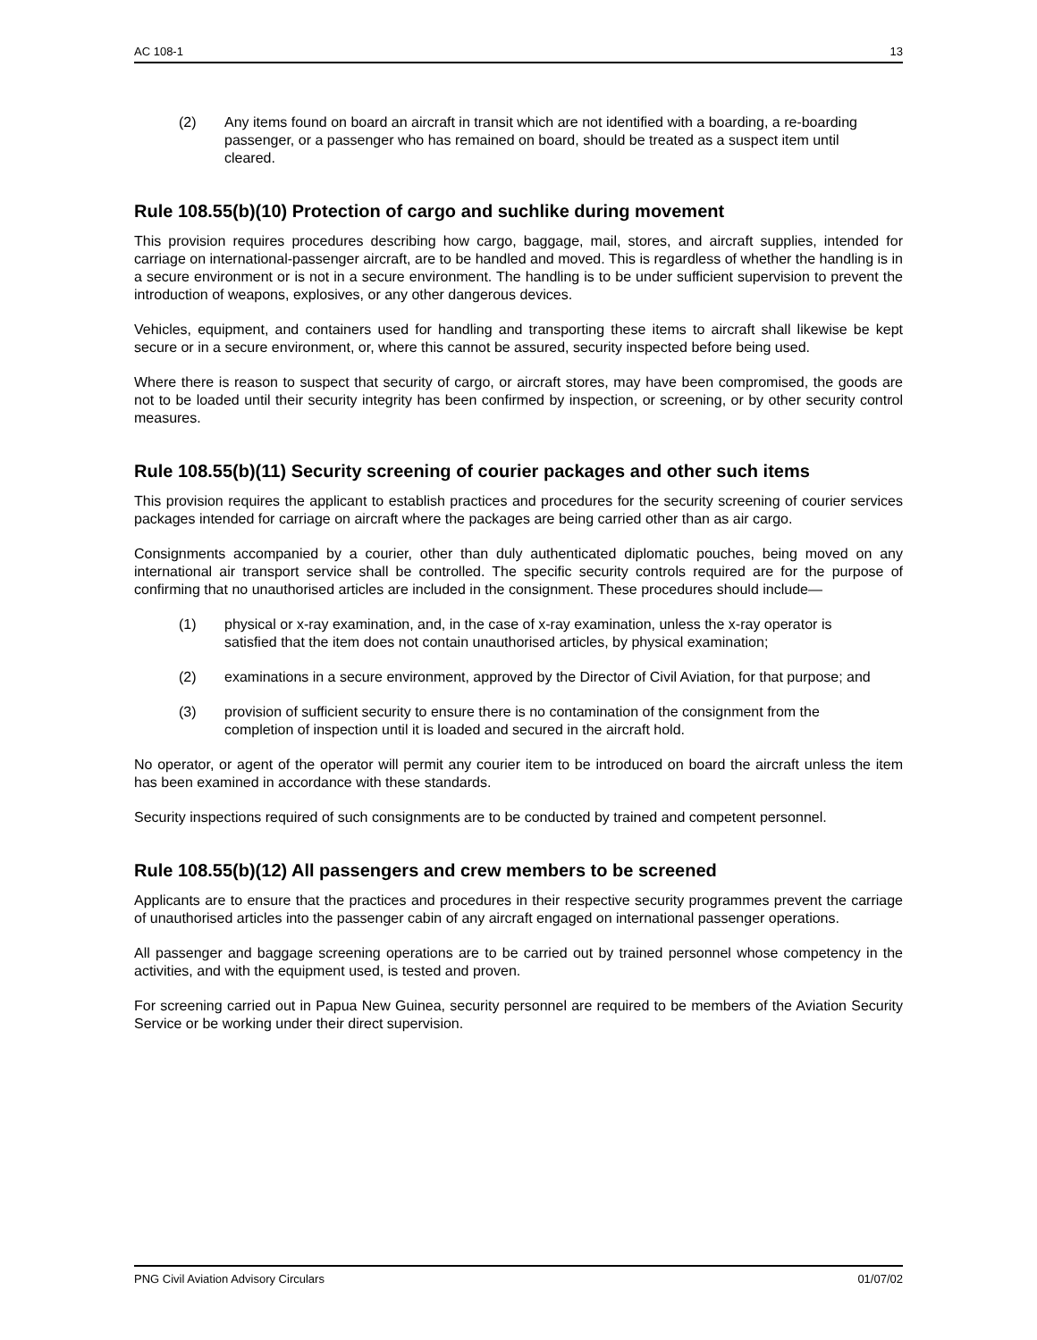AC 108-1 13
(2) Any items found on board an aircraft in transit which are not identified with a boarding, a re-boarding passenger, or a passenger who has remained on board, should be treated as a suspect item until cleared.
Rule 108.55(b)(10) Protection of cargo and suchlike during movement
This provision requires procedures describing how cargo, baggage, mail, stores, and aircraft supplies, intended for carriage on international-passenger aircraft, are to be handled and moved. This is regardless of whether the handling is in a secure environment or is not in a secure environment. The handling is to be under sufficient supervision to prevent the introduction of weapons, explosives, or any other dangerous devices.
Vehicles, equipment, and containers used for handling and transporting these items to aircraft shall likewise be kept secure or in a secure environment, or, where this cannot be assured, security inspected before being used.
Where there is reason to suspect that security of cargo, or aircraft stores, may have been compromised, the goods are not to be loaded until their security integrity has been confirmed by inspection, or screening, or by other security control measures.
Rule 108.55(b)(11) Security screening of courier packages and other such items
This provision requires the applicant to establish practices and procedures for the security screening of courier services packages intended for carriage on aircraft where the packages are being carried other than as air cargo.
Consignments accompanied by a courier, other than duly authenticated diplomatic pouches, being moved on any international air transport service shall be controlled. The specific security controls required are for the purpose of confirming that no unauthorised articles are included in the consignment. These procedures should include—
(1) physical or x-ray examination, and, in the case of x-ray examination, unless the x-ray operator is satisfied that the item does not contain unauthorised articles, by physical examination;
(2) examinations in a secure environment, approved by the Director of Civil Aviation, for that purpose; and
(3) provision of sufficient security to ensure there is no contamination of the consignment from the completion of inspection until it is loaded and secured in the aircraft hold.
No operator, or agent of the operator will permit any courier item to be introduced on board the aircraft unless the item has been examined in accordance with these standards.
Security inspections required of such consignments are to be conducted by trained and competent personnel.
Rule 108.55(b)(12) All passengers and crew members to be screened
Applicants are to ensure that the practices and procedures in their respective security programmes prevent the carriage of unauthorised articles into the passenger cabin of any aircraft engaged on international passenger operations.
All passenger and baggage screening operations are to be carried out by trained personnel whose competency in the activities, and with the equipment used, is tested and proven.
For screening carried out in Papua New Guinea, security personnel are required to be members of the Aviation Security Service or be working under their direct supervision.
PNG Civil Aviation Advisory Circulars 01/07/02